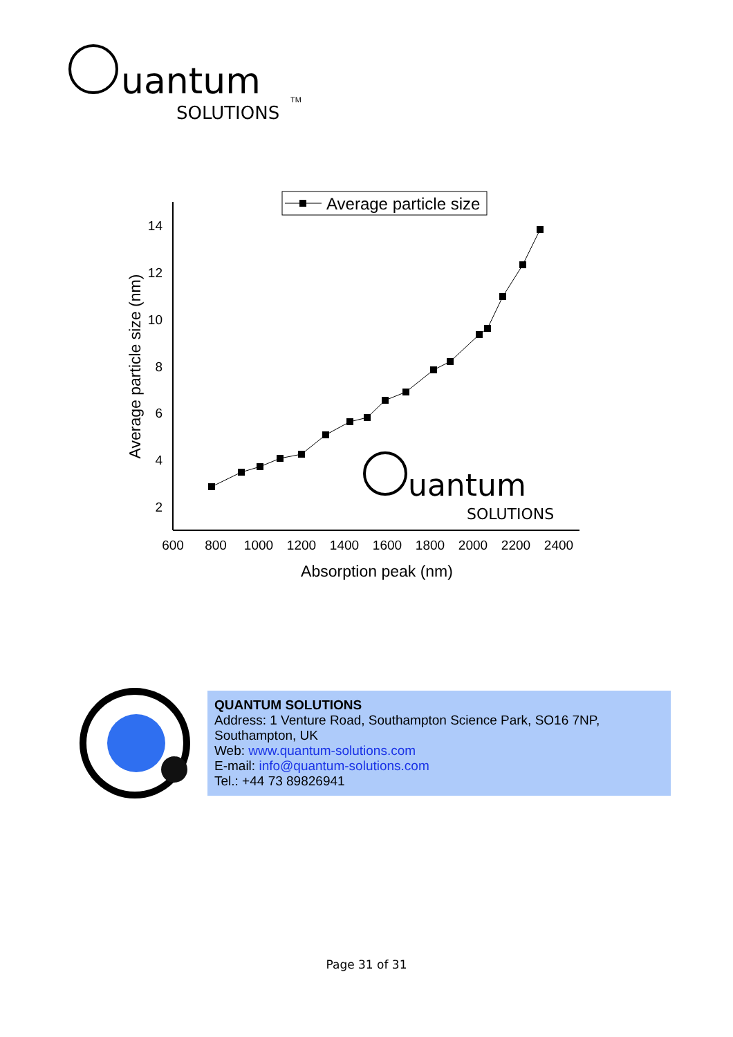uantum
SOLUTIONS
TM
Average particle size
14
12
10
8
6
4
2
600
800
1000
1200
1400
1600
1800
2000
2200
2400
Absorption peak (nm)
Average particle size (nm)
uantum
SOLUTIONS
QUANTUM SOLUTIONS
Address: 1 Venture Road, Southampton Science Park, SO16 7NP, Southampton, UK
Web: www.quantum-solutions.com
E-mail: info@quantum-solutions.com
Tel.: +44 73 89826941
Page 31 of 31